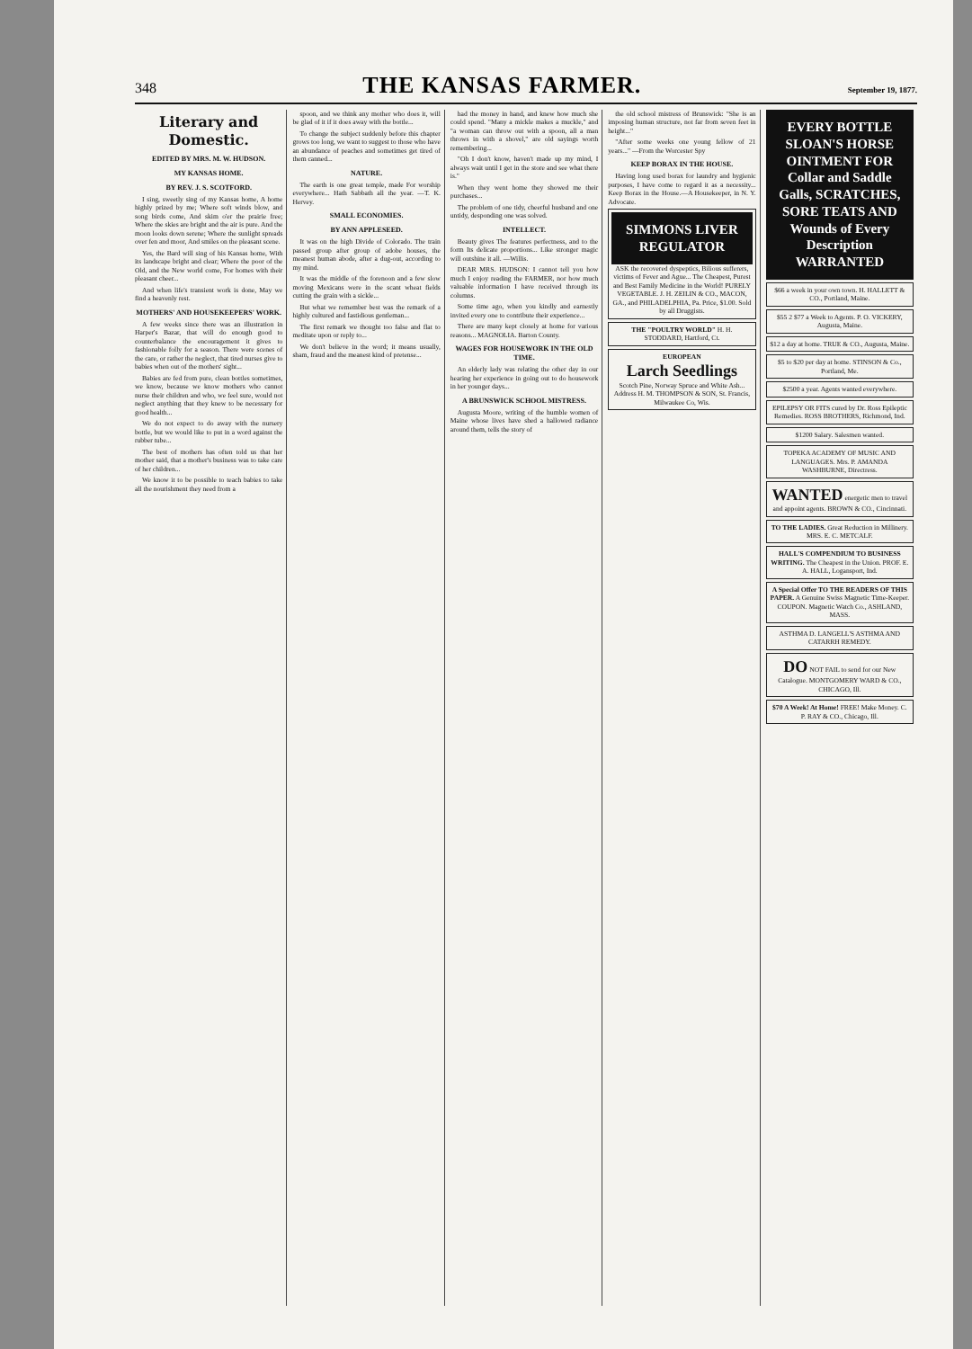348 THE KANSAS FARMER. September 19, 1877.
Literary and Domestic.
EDITED BY MRS. M. W. HUDSON.
MY KANSAS HOME.
BY REV. J. S. SCOTFORD.
I sing, sweetly sing of my Kansas home, A home highly prized by me; Where soft winds blow, and song birds come, And skim o'er the prairie free; Where the skies are bright and the air is pure. And the moon looks down serene; Where the sunlight spreads over fen and moor, And smiles on the pleasant scene.
Yes, the Bard will sing of his Kansas home, With its landscape bright and clear; Where the poor of the Old, and the New world come, For homes with their pleasant cheer...
And when life's transient work is done, May we find a heavenly rest.
MOTHERS' AND HOUSEKEEPERS' WORK.
A few weeks since there was an illustration in Harper's Bazar, that will do enough good to counterbalance the encouragement it gives to fashionable folly for a season. There were scenes of the care, or rather the neglect, that tired nurses give to babies when out of the mothers' sight...
Babies are fed from pure, clean bottles sometimes, we know, because we know mothers who cannot nurse their children and who, we feel sure, would not neglect anything that they knew to be necessary for good health...
We do not expect to do away with the nursery bottle, but we would like to put in a word against the rubber tube...
The best of mothers has often told us that her mother said, that a mother's business was to take care of her children...
We know it to be possible to teach babies to take all the nourishment they need from a
spoon, and we think any mother who does it, will be glad of it if it does away with the bottle...
To change the subject suddenly before this chapter grows too long, we want to suggest to those who have an abundance of peaches and sometimes get tired of them canned...
NATURE.
The earth is one great temple, made For worship everywhere... Hath Sabbath all the year. —T. K. Hervey.
SMALL ECONOMIES.
BY ANN APPLESEED.
It was on the high Divide of Colorado. The train passed group after group of adobe houses, the meanest human abode, after a dug-out, according to my mind.
It was the middle of the forenoon and a few slow moving Mexicans were in the scant wheat fields cutting the grain with a sickle...
But what we remember best was the remark of a highly cultured and fastidious gentleman...
The first remark we thought too false and flat to meditate upon or reply to...
We don't believe in the word; it means usually, sham, fraud and the meanest kind of pretense...
had the money in hand, and knew how much she could spend. "Many a mickle makes a muckle," and "a woman can throw out with a spoon, all a man throws in with a shovel," are old sayings worth remembering...
"Oh I don't know, haven't made up my mind, I always wait until I get in the store and see what there is."
When they went home they showed me their purchases...
The problem of one tidy, cheerful husband and one untidy, desponding one was solved.
INTELLECT.
Beauty gives The features perfectness, and to the form Its delicate proportions... Like stronger magic will outshine it all. —Willis.
DEAR MRS. HUDSON: I cannot tell you how much I enjoy reading the FARMER, nor how much valuable information I have received through its columns.
Some time ago, when you kindly and earnestly invited every one to contribute their experience...
There are many kept closely at home for various reasons... MAGNOLIA. Barton County.
WAGES FOR HOUSEWORK IN THE OLD TIME.
An elderly lady was relating the other day in our hearing her experience in going out to do housework in her younger days...
A BRUNSWICK SCHOOL MISTRESS.
Augusta Moore, writing of the humble women of Maine whose lives have shed a hallowed radiance around them, tells the story of
the old school mistress of Brunswick: "She is an imposing human structure, not far from seven feet in height..."
"After some weeks one young fellow of 21 years..." —From the Worcester Spy
KEEP BORAX IN THE HOUSE.
Having long used borax for laundry and hygienic purposes, I have come to regard it as a necessity... Keep Borax in the House.—A Housekeeper, in N. Y. Advocate.
SIMMONS LIVER REGULATOR
ASK the recovered dyspeptics, Bilious sufferers, victims of Fever and Ague... The Cheapest, Purest and Best Family Medicine in the World! PURELY VEGETABLE. J. H. ZEILIN & CO., MACON, GA., and PHILADELPHIA, Pa. Price, $1.00. Sold by all Druggists.
THE "POULTRY WORLD" H. H. STODDARD, Hartford, Ct.
EUROPEAN
Larch Seedlings
Scotch Pine, Norway Spruce and White Ash... Address H. M. THOMPSON & SON, St. Francis, Milwaukee Co, Wis.
EVERY BOTTLE SLOAN'S HORSE OINTMENT FOR Collar and Saddle Galls, SCRATCHES, SORE TEATS AND Wounds of Every Description WARRANTED
$66 a week in your own town. H. HALLETT & CO., Portland, Maine.
$55 2 $77 a Week to Agents. P. O. VICKERY, Augusta, Maine.
$12 a day at home. TRUE & CO., Augusta, Maine.
$5 to $20 per day at home. STINSON & Co., Portland, Me.
$2500 a year. Agents wanted everywhere.
EPILEPSY OR FITS cured by Dr. Ross Epileptic Remedies. ROSS BROTHERS, Richmond, Ind.
$1200 Salary. Salesmen wanted.
TOPEKA ACADEMY OF MUSIC AND LANGUAGES. Mrs. P. AMANDA WASHBURNE, Directress.
WANTED energetic men to travel and appoint agents. BROWN & CO., Cincinnati.
TO THE LADIES. Great Reduction in Millinery. MRS. E. C. METCALF.
HALL'S COMPENDIUM TO BUSINESS WRITING. The Cheapest in the Union. PROF. E. A. HALL, Logansport, Ind.
A Special Offer TO THE READERS OF THIS PAPER. A Genuine Swiss Magnetic Time-Keeper. COUPON. Magnetic Watch Co., ASHLAND, MASS.
ASTHMA D. LANGELL'S ASTHMA AND CATARRH REMEDY.
DO NOT FAIL to send for our New Catalogue. MONTGOMERY WARD & CO., CHICAGO, Ill.
$70 A Week! At Home! FREE! Make Money. C. P. RAY & CO., Chicago, Ill.